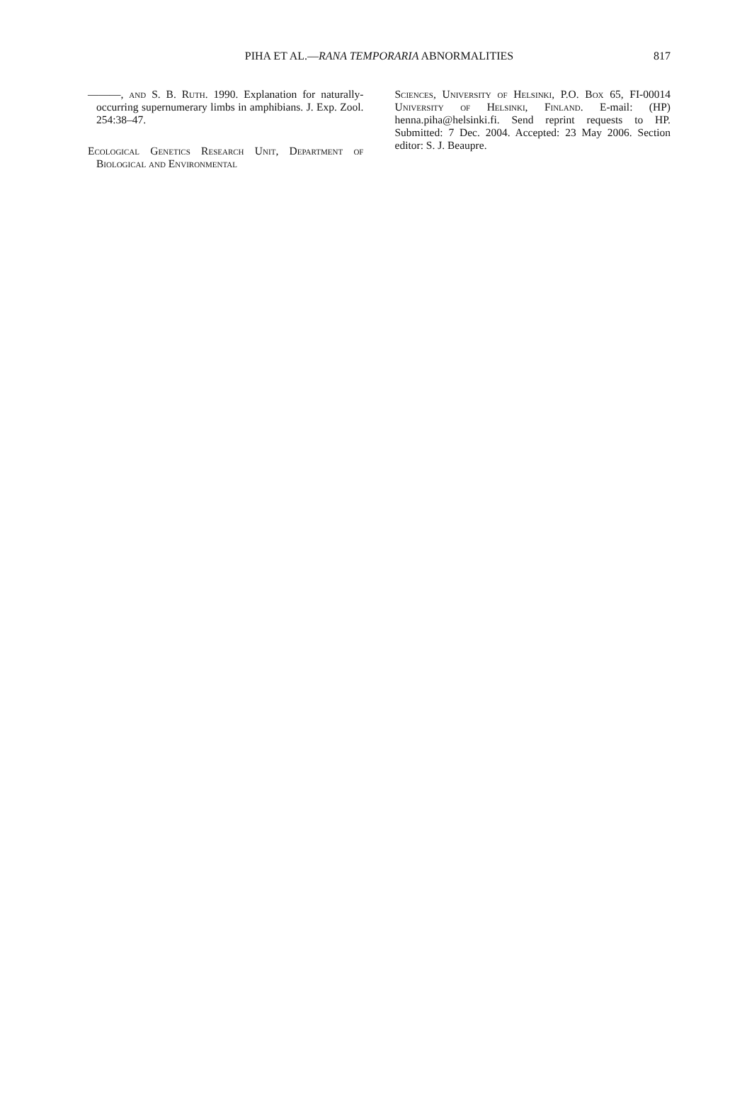PIHA ET AL.—RANA TEMPORARIA ABNORMALITIES 817
———, and S. B. Ruth. 1990. Explanation for naturally-occurring supernumerary limbs in amphibians. J. Exp. Zool. 254:38–47.
Ecological Genetics Research Unit, Department of Biological and Environmental
Sciences, University of Helsinki, P.O. Box 65, FI-00014 University of Helsinki, Finland. E-mail: (HP) henna.piha@helsinki.fi. Send reprint requests to HP. Submitted: 7 Dec. 2004. Accepted: 23 May 2006. Section editor: S. J. Beaupre.